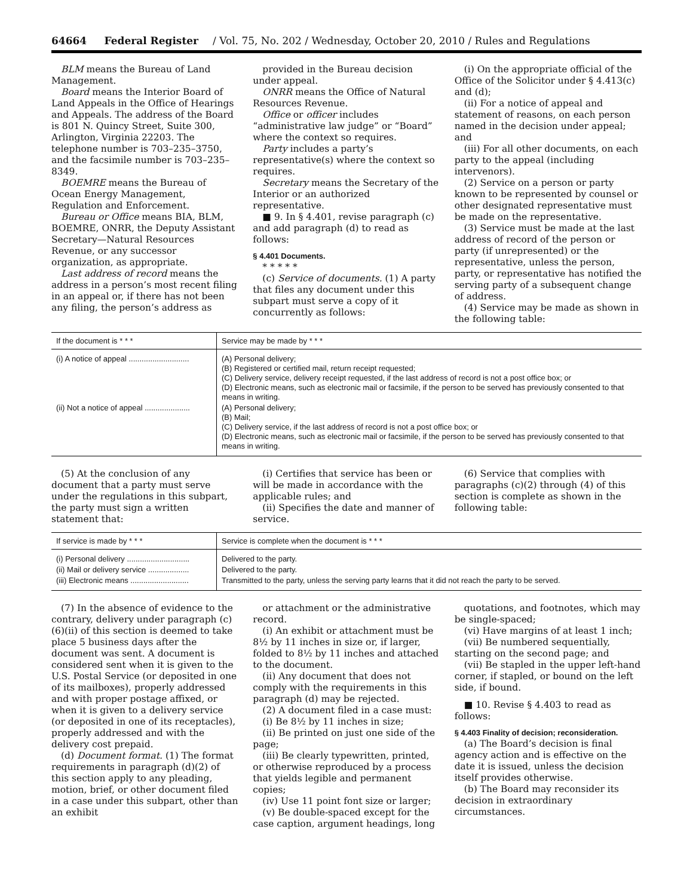64664 Federal Register / Vol. 75, No. 202 / Wednesday, October 20, 2010 / Rules and Regulations
BLM means the Bureau of Land Management.
Board means the Interior Board of Land Appeals in the Office of Hearings and Appeals. The address of the Board is 801 N. Quincy Street, Suite 300, Arlington, Virginia 22203. The telephone number is 703–235–3750, and the facsimile number is 703–235–8349.
BOEMRE means the Bureau of Ocean Energy Management, Regulation and Enforcement.
Bureau or Office means BIA, BLM, BOEMRE, ONRR, the Deputy Assistant Secretary—Natural Resources Revenue, or any successor organization, as appropriate.
Last address of record means the address in a person’s most recent filing in an appeal or, if there has not been any filing, the person’s address as
provided in the Bureau decision under appeal.
ONRR means the Office of Natural Resources Revenue.
Office or officer includes “administrative law judge” or “Board” where the context so requires.
Party includes a party’s representative(s) where the context so requires.
Secretary means the Secretary of the Interior or an authorized representative.
■ 9. In § 4.401, revise paragraph (c) and add paragraph (d) to read as follows:
§ 4.401 Documents.
* * * * *
(c) Service of documents. (1) A party that files any document under this subpart must serve a copy of it concurrently as follows:
(i) On the appropriate official of the Office of the Solicitor under § 4.413(c) and (d);
(ii) For a notice of appeal and statement of reasons, on each person named in the decision under appeal; and
(iii) For all other documents, on each party to the appeal (including intervenors).
(2) Service on a person or party known to be represented by counsel or other designated representative must be made on the representative.
(3) Service must be made at the last address of record of the person or party (if unrepresented) or the representative, unless the person, party, or representative has notified the serving party of a subsequent change of address.
(4) Service may be made as shown in the following table:
| If the document is * * * | Service may be made by * * * |
| --- | --- |
| (i) A notice of appeal ............................ | (A) Personal delivery; (B) Registered or certified mail, return receipt requested; (C) Delivery service, delivery receipt requested, if the last address of record is not a post office box; or (D) Electronic means, such as electronic mail or facsimile, if the person to be served has previously consented to that means in writing. |
| (ii) Not a notice of appeal ..................... | (A) Personal delivery; (B) Mail; (C) Delivery service, if the last address of record is not a post office box; or (D) Electronic means, such as electronic mail or facsimile, if the person to be served has previously consented to that means in writing. |
(5) At the conclusion of any document that a party must serve under the regulations in this subpart, the party must sign a written statement that:
(i) Certifies that service has been or will be made in accordance with the applicable rules; and
(ii) Specifies the date and manner of service.
(6) Service that complies with paragraphs (c)(2) through (4) of this section is complete as shown in the following table:
| If service is made by * * * | Service is complete when the document is * * * |
| --- | --- |
| (i) Personal delivery ............................. | Delivered to the party. |
| (ii) Mail or delivery service ................... | Delivered to the party. |
| (iii) Electronic means ........................... | Transmitted to the party, unless the serving party learns that it did not reach the party to be served. |
(7) In the absence of evidence to the contrary, delivery under paragraph (c)(6)(ii) of this section is deemed to take place 5 business days after the document was sent. A document is considered sent when it is given to the U.S. Postal Service (or deposited in one of its mailboxes), properly addressed and with proper postage affixed, or when it is given to a delivery service (or deposited in one of its receptacles), properly addressed and with the delivery cost prepaid.
(d) Document format. (1) The format requirements in paragraph (d)(2) of this section apply to any pleading, motion, brief, or other document filed in a case under this subpart, other than an exhibit
or attachment or the administrative record.
(i) An exhibit or attachment must be 8½ by 11 inches in size or, if larger, folded to 8½ by 11 inches and attached to the document.
(ii) Any document that does not comply with the requirements in this paragraph (d) may be rejected.
(2) A document filed in a case must:
(i) Be 8½ by 11 inches in size;
(ii) Be printed on just one side of the page;
(iii) Be clearly typewritten, printed, or otherwise reproduced by a process that yields legible and permanent copies;
(iv) Use 11 point font size or larger;
(v) Be double-spaced except for the case caption, argument headings, long
quotations, and footnotes, which may be single-spaced;
(vi) Have margins of at least 1 inch;
(vii) Be numbered sequentially, starting on the second page; and
(vii) Be stapled in the upper left-hand corner, if stapled, or bound on the left side, if bound.
■ 10. Revise § 4.403 to read as follows:
§ 4.403 Finality of decision; reconsideration.
(a) The Board’s decision is final agency action and is effective on the date it is issued, unless the decision itself provides otherwise.
(b) The Board may reconsider its decision in extraordinary circumstances.